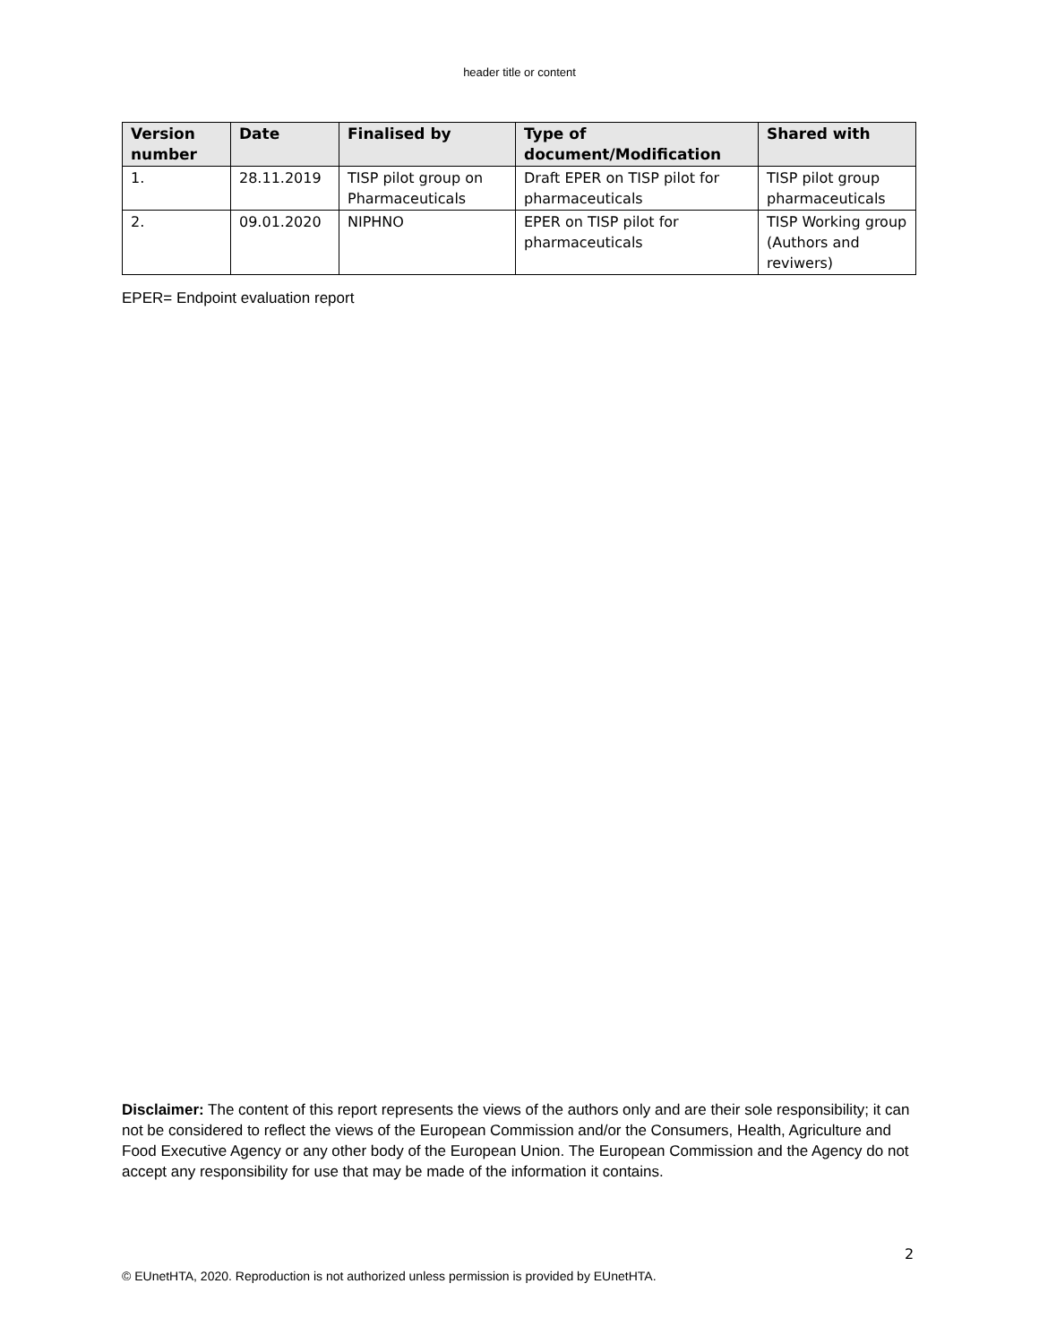header title or content
| Version number | Date | Finalised by | Type of document/Modification | Shared with |
| --- | --- | --- | --- | --- |
| 1. | 28.11.2019 | TISP pilot group on Pharmaceuticals | Draft EPER on TISP pilot for pharmaceuticals | TISP pilot group pharmaceuticals |
| 2. | 09.01.2020 | NIPHNO | EPER on TISP pilot for pharmaceuticals | TISP Working group (Authors and reviwers) |
EPER= Endpoint evaluation report
Disclaimer: The content of this report represents the views of the authors only and are their sole responsibility; it can not be considered to reflect the views of the European Commission and/or the Consumers, Health, Agriculture and Food Executive Agency or any other body of the European Union. The European Commission and the Agency do not accept any responsibility for use that may be made of the information it contains.
2
© EUnetHTA, 2020. Reproduction is not authorized unless permission is provided by EUnetHTA.